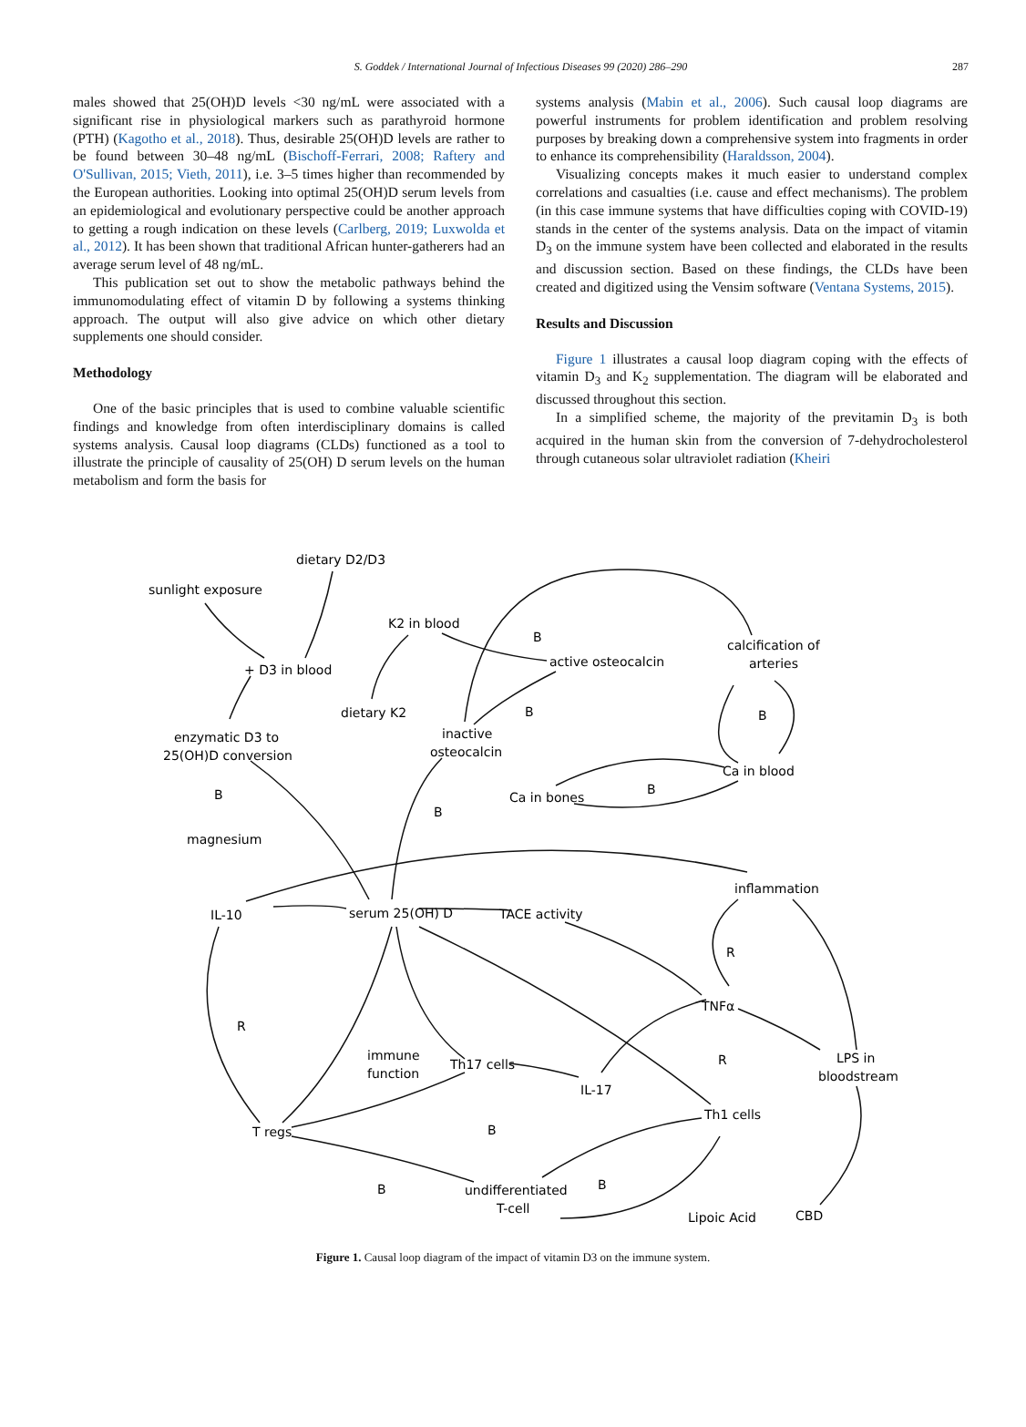S. Goddek / International Journal of Infectious Diseases 99 (2020) 286–290 287
males showed that 25(OH)D levels <30 ng/mL were associated with a significant rise in physiological markers such as parathyroid hormone (PTH) (Kagotho et al., 2018). Thus, desirable 25(OH)D levels are rather to be found between 30–48 ng/mL (Bischoff-Ferrari, 2008; Raftery and O'Sullivan, 2015; Vieth, 2011), i.e. 3–5 times higher than recommended by the European authorities. Looking into optimal 25(OH)D serum levels from an epidemiological and evolutionary perspective could be another approach to getting a rough indication on these levels (Carlberg, 2019; Luxwolda et al., 2012). It has been shown that traditional African hunter-gatherers had an average serum level of 48 ng/mL.
This publication set out to show the metabolic pathways behind the immunomodulating effect of vitamin D by following a systems thinking approach. The output will also give advice on which other dietary supplements one should consider.
Methodology
One of the basic principles that is used to combine valuable scientific findings and knowledge from often interdisciplinary domains is called systems analysis. Causal loop diagrams (CLDs) functioned as a tool to illustrate the principle of causality of 25(OH) D serum levels on the human metabolism and form the basis for
systems analysis (Mabin et al., 2006). Such causal loop diagrams are powerful instruments for problem identification and problem resolving purposes by breaking down a comprehensive system into fragments in order to enhance its comprehensibility (Haraldsson, 2004).
Visualizing concepts makes it much easier to understand complex correlations and casualties (i.e. cause and effect mechanisms). The problem (in this case immune systems that have difficulties coping with COVID-19) stands in the center of the systems analysis. Data on the impact of vitamin D<sub>3</sub> on the immune system have been collected and elaborated in the results and discussion section. Based on these findings, the CLDs have been created and digitized using the Vensim software (Ventana Systems, 2015).
Results and Discussion
Figure 1 illustrates a causal loop diagram coping with the effects of vitamin D<sub>3</sub> and K<sub>2</sub> supplementation. The diagram will be elaborated and discussed throughout this section.
In a simplified scheme, the majority of the previtamin D<sub>3</sub> is both acquired in the human skin from the conversion of 7-dehydrocholesterol through cutaneous solar ultraviolet radiation (Kheiri
dietary D2/D3
sunlight exposure
+ D3 in blood
K2 in blood
active osteocalcin
calcification of
arteries
dietary K2
inactive
osteocalcin
enzymatic D3 to
25(OH)D conversion
magnesium
Ca in bones
Ca in blood
inflammation
IL-10
serum 25(OH) D
TACE activity
TNFα
immune
function
Th17 cells
IL-17
LPS in
bloodstream
Th1 cells
T regs
undifferentiated
T-cell
Lipoic Acid
CBD
B
B
B
B
B
B
R
R
R
B
B
B
Figure 1. Causal loop diagram of the impact of vitamin D3 on the immune system.